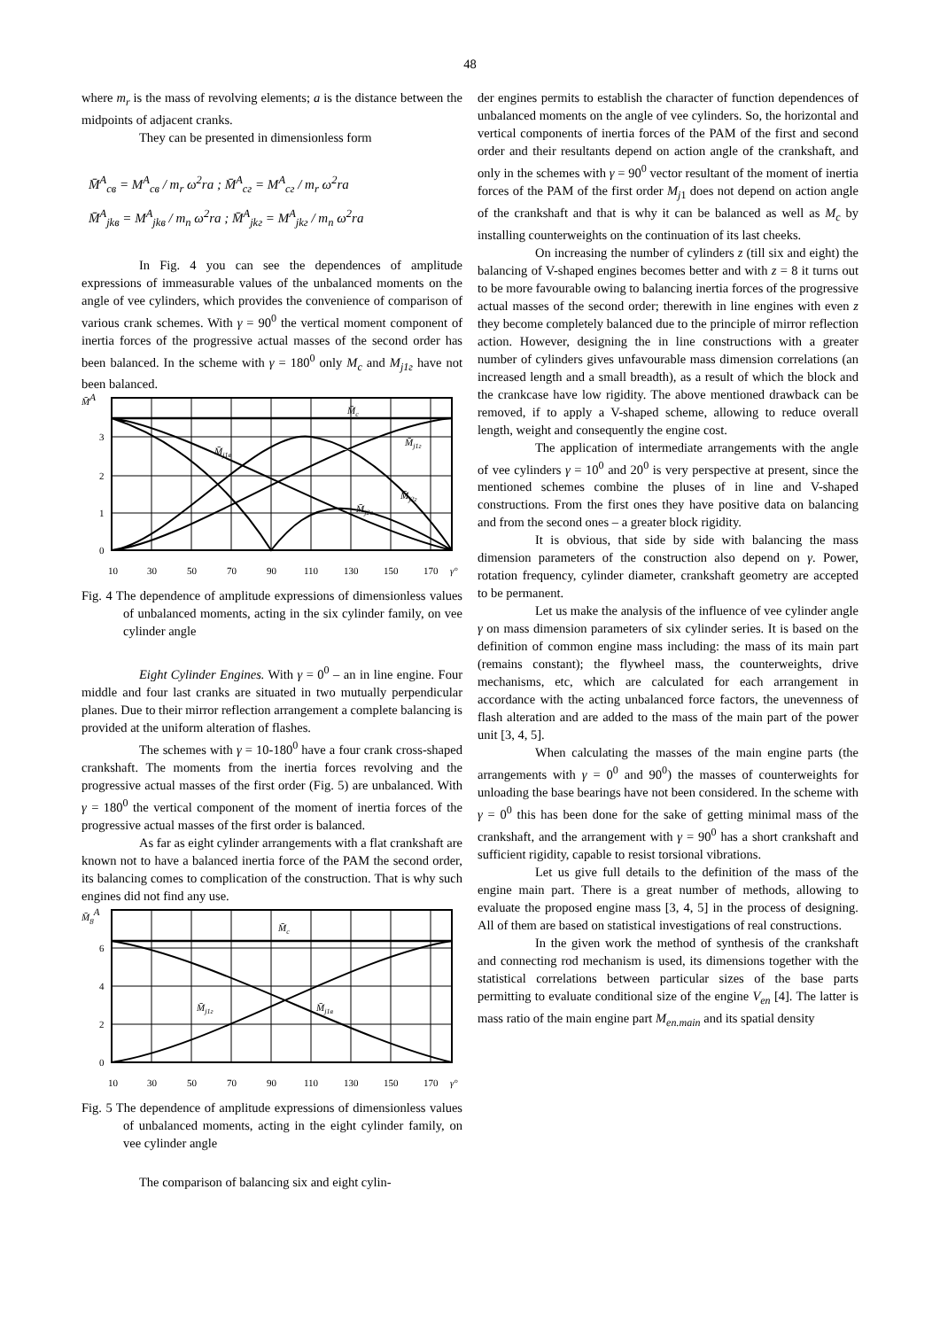48
where m<sub>r</sub> is the mass of revolving elements; a is the distance between the midpoints of adjacent cranks.
They can be presented in dimensionless form
M̄<sup>A</sup><sub>cв</sub> = M<sup>A</sup><sub>cв</sub> / m<sub>r</sub> ω<sup>2</sup>ra ; M̄<sup>A</sup><sub>cг</sub> = M<sup>A</sup><sub>cг</sub> / m<sub>r</sub> ω<sup>2</sup>ra
M̄<sup>A</sup><sub>jkв</sub> = M<sup>A</sup><sub>jkв</sub> / m<sub>n</sub> ω<sup>2</sup>ra ; M̄<sup>A</sup><sub>jkг</sub> = M<sup>A</sup><sub>jkг</sub> / m<sub>n</sub> ω<sup>2</sup>ra
In Fig. 4 you can see the dependences of amplitude expressions of immeasurable values of the unbalanced moments on the angle of vee cylinders, which provides the convenience of comparison of various crank schemes. With γ = 90<sup>0</sup> the vertical moment component of inertia forces of the progressive actual masses of the second order has been balanced. In the scheme with γ = 180<sup>0</sup> only M<sub>c</sub> and M<sub>j1г</sub> have not been balanced.
M̄A
3
2
1
0
M̄c
M̄j1в
M̄j1г
M̄j2г
M̄j2в
10
30
50
70
90
110
130
150
170
γ°
Fig. 4 The dependence of amplitude expressions of dimensionless values of unbalanced moments, acting in the six cylinder family, on vee cylinder angle
Eight Cylinder Engines. With γ = 0<sup>0</sup> – an in line engine. Four middle and four last cranks are situated in two mutually perpendicular planes. Due to their mirror reflection arrangement a complete balancing is provided at the uniform alteration of flashes.
The schemes with γ = 10-180<sup>0</sup> have a four crank cross-shaped crankshaft. The moments from the inertia forces revolving and the progressive actual masses of the first order (Fig. 5) are unbalanced. With γ = 180<sup>0</sup> the vertical component of the moment of inertia forces of the progressive actual masses of the first order is balanced.
As far as eight cylinder arrangements with a flat crankshaft are known not to have a balanced inertia force of the PAM the second order, its balancing comes to complication of the construction. That is why such engines did not find any use.
M̄8A
6
4
2
0
M̄c
M̄j1г
M̄j1в
10
30
50
70
90
110
130
150
170
γ°
Fig. 5 The dependence of amplitude expressions of dimensionless values of unbalanced moments, acting in the eight cylinder family, on vee cylinder angle
The comparison of balancing six and eight cylin-
der engines permits to establish the character of function dependences of unbalanced moments on the angle of vee cylinders. So, the horizontal and vertical components of inertia forces of the PAM of the first and second order and their resultants depend on action angle of the crankshaft, and only in the schemes with γ = 90<sup>0</sup> vector resultant of the moment of inertia forces of the PAM of the first order M<sub>j</sub><sub>1</sub> does not depend on action angle of the crankshaft and that is why it can be balanced as well as M<sub>c</sub> by installing counterweights on the continuation of its last cheeks.
On increasing the number of cylinders z (till six and eight) the balancing of V-shaped engines becomes better and with z = 8 it turns out to be more favourable owing to balancing inertia forces of the progressive actual masses of the second order; therewith in line engines with even z they become completely balanced due to the principle of mirror reflection action. However, designing the in line constructions with a greater number of cylinders gives unfavourable mass dimension correlations (an increased length and a small breadth), as a result of which the block and the crankcase have low rigidity. The above mentioned drawback can be removed, if to apply a V-shaped scheme, allowing to reduce overall length, weight and consequently the engine cost.
The application of intermediate arrangements with the angle of vee cylinders γ = 10<sup>0</sup> and 20<sup>0</sup> is very perspective at present, since the mentioned schemes combine the pluses of in line and V-shaped constructions. From the first ones they have positive data on balancing and from the second ones – a greater block rigidity.
It is obvious, that side by side with balancing the mass dimension parameters of the construction also depend on γ. Power, rotation frequency, cylinder diameter, crankshaft geometry are accepted to be permanent.
Let us make the analysis of the influence of vee cylinder angle γ on mass dimension parameters of six cylinder series. It is based on the definition of common engine mass including: the mass of its main part (remains constant); the flywheel mass, the counterweights, drive mechanisms, etc, which are calculated for each arrangement in accordance with the acting unbalanced force factors, the unevenness of flash alteration and are added to the mass of the main part of the power unit [3, 4, 5].
When calculating the masses of the main engine parts (the arrangements with γ = 0<sup>0</sup> and 90<sup>0</sup>) the masses of counterweights for unloading the base bearings have not been considered. In the scheme with γ = 0<sup>0</sup> this has been done for the sake of getting minimal mass of the crankshaft, and the arrangement with γ = 90<sup>0</sup> has a short crankshaft and sufficient rigidity, capable to resist torsional vibrations.
Let us give full details to the definition of the mass of the engine main part. There is a great number of methods, allowing to evaluate the proposed engine mass [3, 4, 5] in the process of designing. All of them are based on statistical investigations of real constructions.
In the given work the method of synthesis of the crankshaft and connecting rod mechanism is used, its dimensions together with the statistical correlations between particular sizes of the base parts permitting to evaluate conditional size of the engine V<sub>en</sub> [4]. The latter is mass ratio of the main engine part M<sub>en.main</sub> and its spatial density